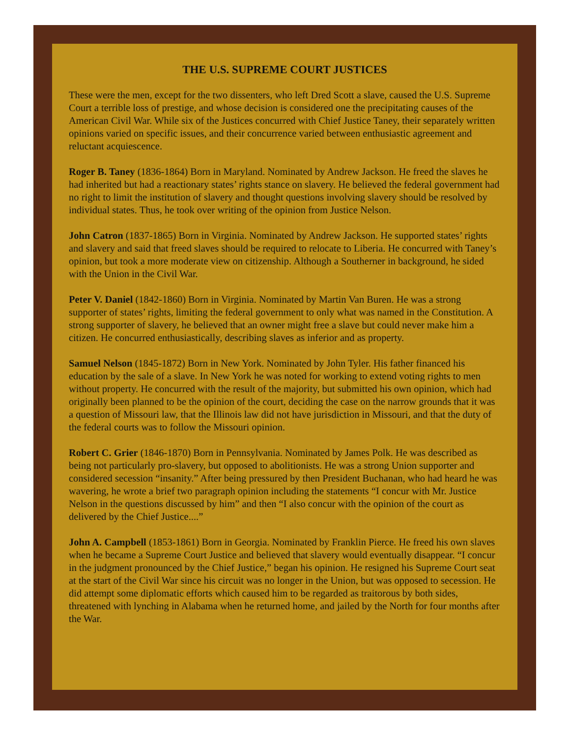THE U.S. SUPREME COURT JUSTICES
These were the men, except for the two dissenters, who left Dred Scott a slave, caused the U.S. Supreme Court a terrible loss of prestige, and whose decision is considered one the precipitating causes of the American Civil War. While six of the Justices concurred with Chief Justice Taney, their separately written opinions varied on specific issues, and their concurrence varied between enthusiastic agreement and reluctant acquiescence.
Roger B. Taney (1836-1864) Born in Maryland. Nominated by Andrew Jackson. He freed the slaves he had inherited but had a reactionary states’ rights stance on slavery. He believed the federal government had no right to limit the institution of slavery and thought questions involving slavery should be resolved by individual states. Thus, he took over writing of the opinion from Justice Nelson.
John Catron (1837-1865) Born in Virginia. Nominated by Andrew Jackson. He supported states’ rights and slavery and said that freed slaves should be required to relocate to Liberia. He concurred with Taney’s opinion, but took a more moderate view on citizenship. Although a Southerner in background, he sided with the Union in the Civil War.
Peter V. Daniel (1842-1860) Born in Virginia. Nominated by Martin Van Buren. He was a strong supporter of states’ rights, limiting the federal government to only what was named in the Constitution. A strong supporter of slavery, he believed that an owner might free a slave but could never make him a citizen. He concurred enthusiastically, describing slaves as inferior and as property.
Samuel Nelson (1845-1872) Born in New York. Nominated by John Tyler. His father financed his education by the sale of a slave. In New York he was noted for working to extend voting rights to men without property. He concurred with the result of the majority, but submitted his own opinion, which had originally been planned to be the opinion of the court, deciding the case on the narrow grounds that it was a question of Missouri law, that the Illinois law did not have jurisdiction in Missouri, and that the duty of the federal courts was to follow the Missouri opinion.
Robert C. Grier (1846-1870) Born in Pennsylvania. Nominated by James Polk. He was described as being not particularly pro-slavery, but opposed to abolitionists. He was a strong Union supporter and considered secession “insanity.” After being pressured by then President Buchanan, who had heard he was wavering, he wrote a brief two paragraph opinion including the statements “I concur with Mr. Justice Nelson in the questions discussed by him” and then “I also concur with the opinion of the court as delivered by the Chief Justice....”
John A. Campbell (1853-1861) Born in Georgia. Nominated by Franklin Pierce. He freed his own slaves when he became a Supreme Court Justice and believed that slavery would eventually disappear. “I concur in the judgment pronounced by the Chief Justice,” began his opinion. He resigned his Supreme Court seat at the start of the Civil War since his circuit was no longer in the Union, but was opposed to secession. He did attempt some diplomatic efforts which caused him to be regarded as traitorous by both sides, threatened with lynching in Alabama when he returned home, and jailed by the North for four months after the War.